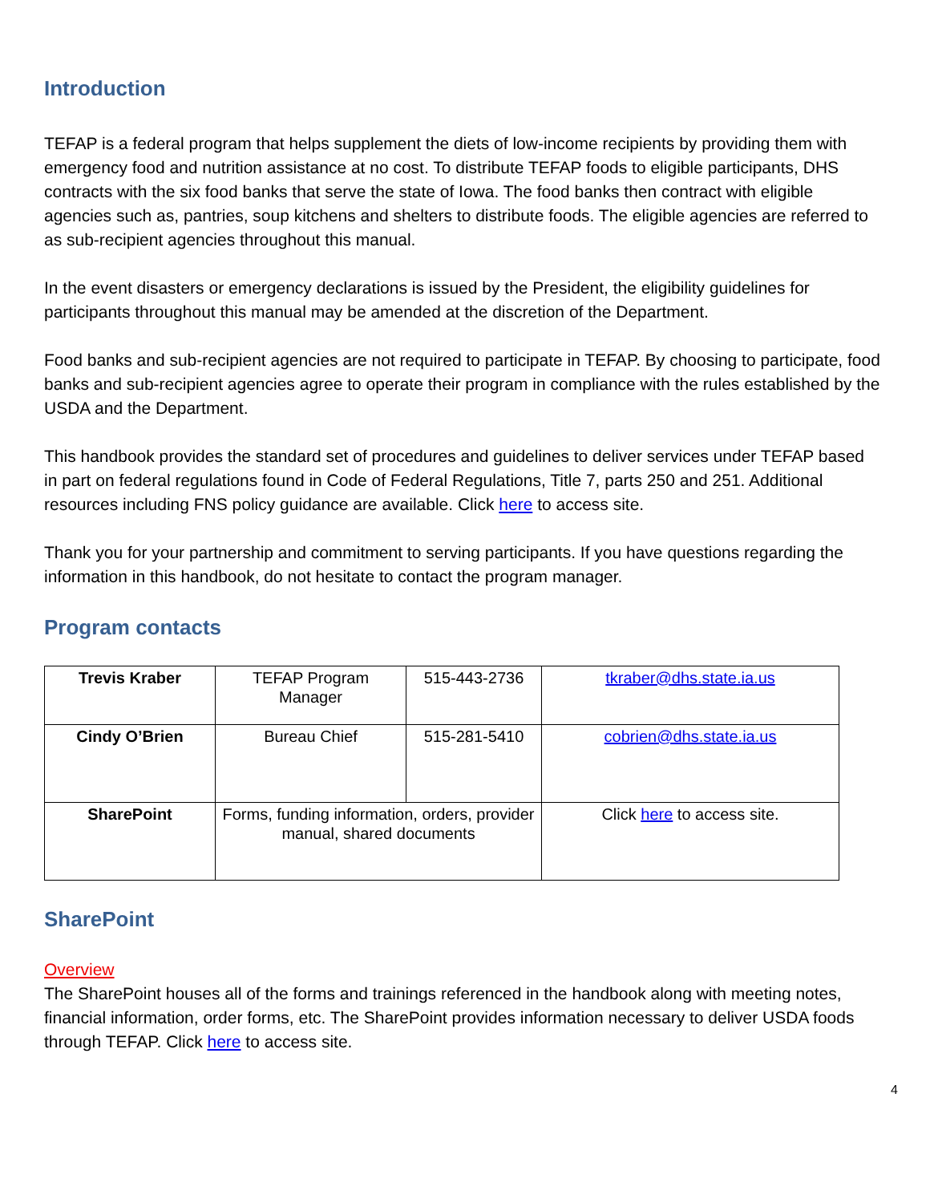Introduction
TEFAP is a federal program that helps supplement the diets of low-income recipients by providing them with emergency food and nutrition assistance at no cost. To distribute TEFAP foods to eligible participants, DHS contracts with the six food banks that serve the state of Iowa. The food banks then contract with eligible agencies such as, pantries, soup kitchens and shelters to distribute foods. The eligible agencies are referred to as sub-recipient agencies throughout this manual.
In the event disasters or emergency declarations is issued by the President, the eligibility guidelines for participants throughout this manual may be amended at the discretion of the Department.
Food banks and sub-recipient agencies are not required to participate in TEFAP. By choosing to participate, food banks and sub-recipient agencies agree to operate their program in compliance with the rules established by the USDA and the Department.
This handbook provides the standard set of procedures and guidelines to deliver services under TEFAP based in part on federal regulations found in Code of Federal Regulations, Title 7, parts 250 and 251. Additional resources including FNS policy guidance are available. Click here to access site.
Thank you for your partnership and commitment to serving participants. If you have questions regarding the information in this handbook, do not hesitate to contact the program manager.
Program contacts
| Trevis Kraber | TEFAP Program Manager | 515-443-2736 | tkraber@dhs.state.ia.us |
| Cindy O’Brien | Bureau Chief | 515-281-5410 | cobrien@dhs.state.ia.us |
| SharePoint | Forms, funding information, orders, provider manual, shared documents | | Click here to access site. |
SharePoint
Overview
The SharePoint houses all of the forms and trainings referenced in the handbook along with meeting notes, financial information, order forms, etc. The SharePoint provides information necessary to deliver USDA foods through TEFAP. Click here to access site.
4